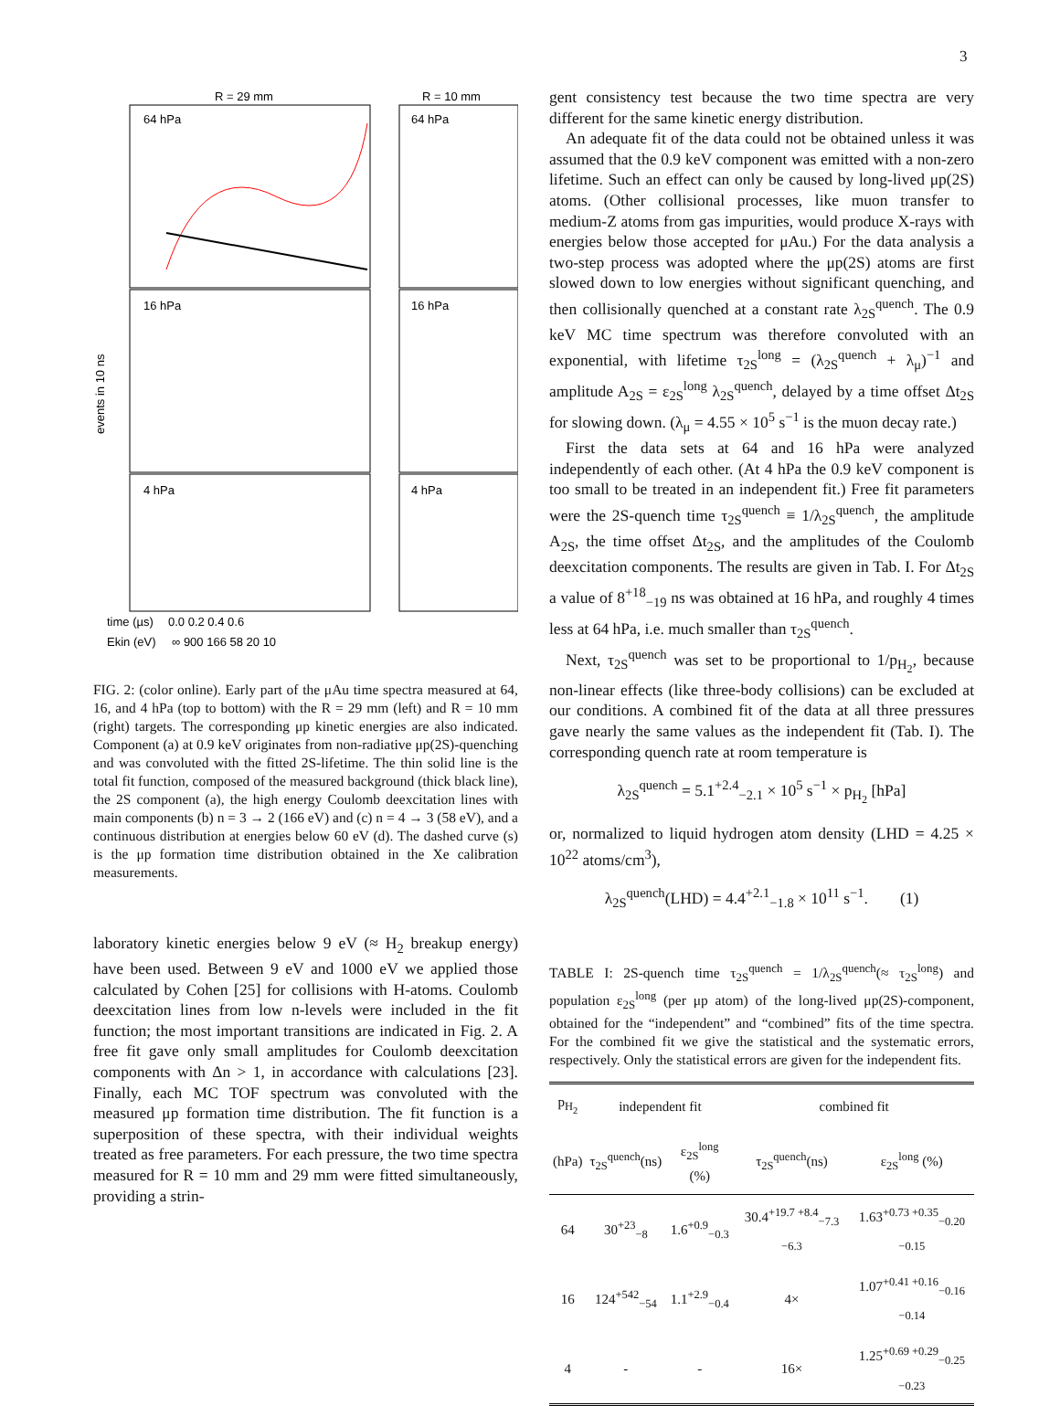3
R = 29 mm
R = 10 mm
64 hPa
64 hPa
16 hPa
16 hPa
4 hPa
4 hPa
time (µs)
0.0 0.2 0.4 0.6
Ekin (eV)
∞ 900 166 58 20 10
events in 10 ns
FIG. 2: (color online). Early part of the μAu time spectra measured at 64, 16, and 4 hPa (top to bottom) with the R = 29 mm (left) and R = 10 mm (right) targets. The corresponding μp kinetic energies are also indicated. Component (a) at 0.9 keV originates from non-radiative μp(2S)-quenching and was convoluted with the fitted 2S-lifetime. The thin solid line is the total fit function, composed of the measured background (thick black line), the 2S component (a), the high energy Coulomb deexcitation lines with main components (b) n = 3 → 2 (166 eV) and (c) n = 4 → 3 (58 eV), and a continuous distribution at energies below 60 eV (d). The dashed curve (s) is the μp formation time distribution obtained in the Xe calibration measurements.
laboratory kinetic energies below 9 eV (≈ H<sub>2</sub> breakup energy) have been used. Between 9 eV and 1000 eV we applied those calculated by Cohen [25] for collisions with H-atoms. Coulomb deexcitation lines from low n-levels were included in the fit function; the most important transitions are indicated in Fig. 2. A free fit gave only small amplitudes for Coulomb deexcitation components with Δn > 1, in accordance with calculations [23]. Finally, each MC TOF spectrum was convoluted with the measured μp formation time distribution. The fit function is a superposition of these spectra, with their individual weights treated as free parameters. For each pressure, the two time spectra measured for R = 10 mm and 29 mm were fitted simultaneously, providing a strin-
gent consistency test because the two time spectra are very different for the same kinetic energy distribution.
An adequate fit of the data could not be obtained unless it was assumed that the 0.9 keV component was emitted with a non-zero lifetime. Such an effect can only be caused by long-lived μp(2S) atoms. (Other collisional processes, like muon transfer to medium-Z atoms from gas impurities, would produce X-rays with energies below those accepted for μAu.) For the data analysis a two-step process was adopted where the μp(2S) atoms are first slowed down to low energies without significant quenching, and then collisionally quenched at a constant rate λ<sub>2S</sub><sup>quench</sup>. The 0.9 keV MC time spectrum was therefore convoluted with an exponential, with lifetime τ<sub>2S</sub><sup>long</sup> = (λ<sub>2S</sub><sup>quench</sup> + λ<sub>μ</sub>)<sup>−1</sup> and amplitude A<sub>2S</sub> = ε<sub>2S</sub><sup>long</sup> λ<sub>2S</sub><sup>quench</sup>, delayed by a time offset Δt<sub>2S</sub> for slowing down. (λ<sub>μ</sub> = 4.55 × 10<sup>5</sup> s<sup>−1</sup> is the muon decay rate.)
First the data sets at 64 and 16 hPa were analyzed independently of each other. (At 4 hPa the 0.9 keV component is too small to be treated in an independent fit.) Free fit parameters were the 2S-quench time τ<sub>2S</sub><sup>quench</sup> ≡ 1/λ<sub>2S</sub><sup>quench</sup>, the amplitude A<sub>2S</sub>, the time offset Δt<sub>2S</sub>, and the amplitudes of the Coulomb deexcitation components. The results are given in Tab. I. For Δt<sub>2S</sub> a value of 8<sup>+18</sup><sub>−19</sub> ns was obtained at 16 hPa, and roughly 4 times less at 64 hPa, i.e. much smaller than τ<sub>2S</sub><sup>quench</sup>.
Next, τ<sub>2S</sub><sup>quench</sup> was set to be proportional to 1/p<sub>H<sub>2</sub></sub>, because non-linear effects (like three-body collisions) can be excluded at our conditions. A combined fit of the data at all three pressures gave nearly the same values as the independent fit (Tab. I). The corresponding quench rate at room temperature is
λ<sub>2S</sub><sup>quench</sup> = 5.1<sup>+2.4</sup><sub>−2.1</sub> × 10<sup>5</sup> s<sup>−1</sup> × p<sub>H<sub>2</sub></sub> [hPa]
or, normalized to liquid hydrogen atom density (LHD = 4.25 × 10<sup>22</sup> atoms/cm<sup>3</sup>),
λ<sub>2S</sub><sup>quench</sup>(LHD) = 4.4<sup>+2.1</sup><sub>−1.8</sub> × 10<sup>11</sup> s<sup>−1</sup>. (1)
TABLE I: 2S-quench time τ<sub>2S</sub><sup>quench</sup> = 1/λ<sub>2S</sub><sup>quench</sup>(≈ τ<sub>2S</sub><sup>long</sup>) and population ε<sub>2S</sub><sup>long</sup> (per μp atom) of the long-lived μp(2S)-component, obtained for the “independent” and “combined” fits of the time spectra. For the combined fit we give the statistical and the systematic errors, respectively. Only the statistical errors are given for the independent fits.
| p<sub>H<sub>2</sub></sub> | independent fit | | combined fit | |
| --- | --- | --- | --- | --- |
| (hPa) | τ<sub>2S</sub><sup>quench</sup>(ns) | ε<sub>2S</sub><sup>long</sup> (%) | τ<sub>2S</sub><sup>quench</sup>(ns) | ε<sub>2S</sub><sup>long</sup> (%) |
| 64 | 30<sup>+23</sup><sub>−8</sub> | 1.6<sup>+0.9</sup><sub>−0.3</sub> | 30.4<sup>+19.7 +8.4</sup><sub>−7.3 −6.3</sub> | 1.63<sup>+0.73 +0.35</sup><sub>−0.20 −0.15</sub> |
| 16 | 124<sup>+542</sup><sub>−54</sub> | 1.1<sup>+2.9</sup><sub>−0.4</sub> | 4× | 1.07<sup>+0.41 +0.16</sup><sub>−0.16 −0.14</sub> |
| 4 | - | - | 16× | 1.25<sup>+0.69 +0.29</sup><sub>−0.25 −0.23</sub> |